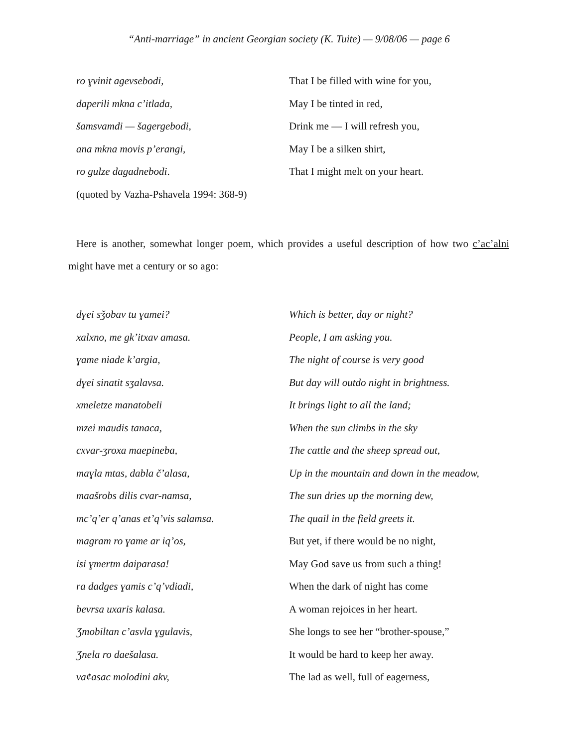“Anti-marriage” in ancient Georgian society (K. Tuite) — 9/08/06 — page 6
| ro ɣvinit agevsebodi, | That I be filled with wine for you, |
| daperili mkna c’itlada, | May I be tinted in red, |
| šamsvamdi — šagergebodi, | Drink me — I will refresh you, |
| ana mkna movis p’erangi, | May I be a silken shirt, |
| ro gulze dagadnebodi . | That I might melt on your heart. |
| (quoted by Vazha-Pshavela 1994: 368-9) | |
Here is another, somewhat longer poem, which provides a useful description of how two c’ac’alni might have met a century or so ago:
| dɣei sǯobav tu ɣamei? | Which is better, day or night? |
| xalxno, me gk’itxav amasa. | People, I am asking you. |
| ɣame niade k’argia, | The night of course is very good |
| dɣei sinatit sʒalavsa. | But day will outdo night in brightness. |
| xmeletze manatobeli | It brings light to all the land; |
| mzei maudis tanaca, | When the sun climbs in the sky |
| cxvar-ʒroxa maepineba, | The cattle and the sheep spread out, |
| maɣla mtas, dabla č’alasa, | Up in the mountain and down in the meadow, |
| maašrobs dilis cvar-namsa, | The sun dries up the morning dew, |
| mc’q’er q’anas et’q’vis salamsa. | The quail in the field greets it. |
| magram ro ɣame ar iq’os, | But yet, if there would be no night, |
| isi ɣmertm daiparasa! | May God save us from such a thing! |
| ra dadges ɣamis c’q’vdiadi, | When the dark of night has come |
| bevrsa uxaris kalasa. | A woman rejoices in her heart. |
| Ʒmobiltan c’asvla ɣgulavis, | She longs to see her “brother-spouse,” |
| Ʒnela ro daešalasa. | It would be hard to keep her away. |
| vaȼasac molodini akv, | The lad as well, full of eagerness, |